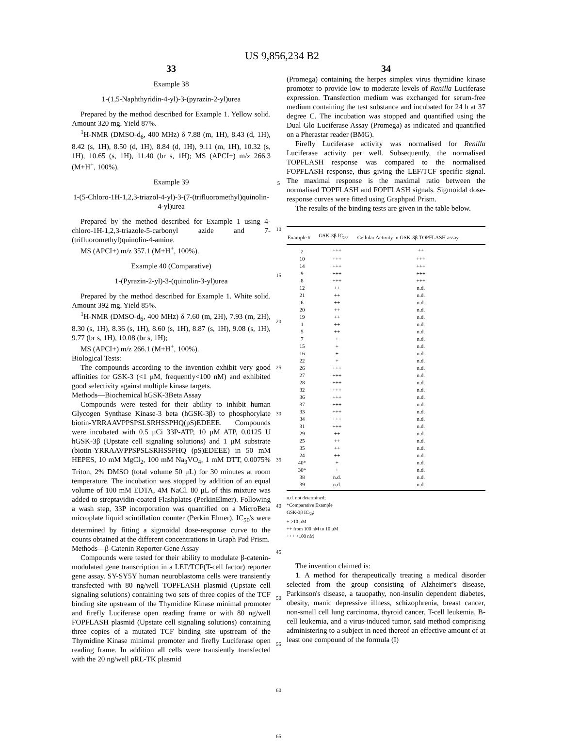US 9,856,234 B2
33
Example 38
1-(1,5-Naphthyridin-4-yl)-3-(pyrazin-2-yl)urea
Prepared by the method described for Example 1. Yellow solid. Amount 320 mg. Yield 87%.
<sup>1</sup>H-NMR (DMSO-d<sub>6</sub>, 400 MHz) δ 7.88 (m, 1H), 8.43 (d, 1H), 8.42 (s, 1H), 8.50 (d, 1H), 8.84 (d, 1H), 9.11 (m, 1H), 10.32 (s, 1H), 10.65 (s, 1H), 11.40 (br s, 1H); MS (APCI+) m/z 266.3 (M+H<sup>+</sup>, 100%).
Example 39
1-(5-Chloro-1H-1,2,3-triazol-4-yl)-3-(7-(trifluoromethyl)quinolin-4-yl)urea
Prepared by the method described for Example 1 using 4-chloro-1H-1,2,3-triazole-5-carbonyl azide and 7-(trifluoromethyl)quinolin-4-amine.
MS (APCI+) m/z 357.1 (M+H<sup>+</sup>, 100%).
Example 40 (Comparative)
1-(Pyrazin-2-yl)-3-(quinolin-3-yl)urea
Prepared by the method described for Example 1. White solid. Amount 392 mg. Yield 85%.
<sup>1</sup>H-NMR (DMSO-d<sub>6</sub>, 400 MHz) δ 7.60 (m, 2H), 7.93 (m, 2H), 8.30 (s, 1H), 8.36 (s, 1H), 8.60 (s, 1H), 8.87 (s, 1H), 9.08 (s, 1H), 9.77 (br s, 1H), 10.08 (br s, 1H);
MS (APCI+) m/z 266.1 (M+H<sup>+</sup>, 100%).
Biological Tests:
The compounds according to the invention exhibit very good affinities for GSK-3 (<1 μM, frequently<100 nM) and exhibited good selectivity against multiple kinase targets.
Methods—Biochemical hGSK-3Beta Assay
Compounds were tested for their ability to inhibit human Glycogen Synthase Kinase-3 beta (hGSK-3β) to phosphorylate biotin-YRRAAVPPSPSLSRHSSPHQ(pS)EDEEE. Compounds were incubated with 0.5 μCi 33P-ATP, 10 μM ATP, 0.0125 U hGSK-3β (Upstate cell signaling solutions) and 1 μM substrate (biotin-YRRAAVPPSPSLSRHSSPHQ (pS)EDEEE) in 50 mM HEPES, 10 mM MgCl<sub>2</sub>, 100 mM Na<sub>3</sub>VO<sub>4</sub>, 1 mM DTT, 0.0075% Triton, 2% DMSO (total volume 50 μL) for 30 minutes at room temperature. The incubation was stopped by addition of an equal volume of 100 mM EDTA, 4M NaCl. 80 μL of this mixture was added to streptavidin-coated Flashplates (PerkinElmer). Following a wash step, 33P incorporation was quantified on a MicroBeta microplate liquid scintillation counter (Perkin Elmer). IC<sub>50</sub>'s were determined by fitting a sigmoidal dose-response curve to the counts obtained at the different concentrations in Graph Pad Prism.
Methods—β-Catenin Reporter-Gene Assay
Compounds were tested for their ability to modulate β-catenin-modulated gene transcription in a LEF/TCF(T-cell factor) reporter gene assay. SY-SY5Y human neuroblastoma cells were transiently transfected with 80 ng/well TOPFLASH plasmid (Upstate cell signaling solutions) containing two sets of three copies of the TCF binding site upstream of the Thymidine Kinase minimal promoter and firefly Luciferase open reading frame or with 80 ng/well FOPFLASH plasmid (Upstate cell signaling solutions) containing three copies of a mutated TCF binding site upstream of the Thymidine Kinase minimal promoter and firefly Luciferase open reading frame. In addition all cells were transiently transfected with the 20 ng/well pRL-TK plasmid
5
10
15
20
25
30
35
40
45
50
55
60
65
34
(Promega) containing the herpes simplex virus thymidine kinase promoter to provide low to moderate levels of Renilla Luciferase expression. Transfection medium was exchanged for serum-free medium containing the test substance and incubated for 24 h at 37 degree C. The incubation was stopped and quantified using the Dual Glo Luciferase Assay (Promega) as indicated and quantified on a Pherastar reader (BMG).
Firefly Luciferase activity was normalised for Renilla Luciferase activity per well. Subsequently, the normalised TOPFLASH response was compared to the normalised FOPFLASH response, thus giving the LEF/TCF specific signal. The maximal response is the maximal ratio between the normalised TOPFLASH and FOPFLASH signals. Sigmoidal dose-response curves were fitted using Graphpad Prism.
The results of the binding tests are given in the table below.
| Example # | GSK-3β IC<sub>50</sub> | Cellular Activity in GSK-3β TOPFLASH assay |
| --- | --- | --- |
| 2 | +++ | ++ |
| 10 | +++ | +++ |
| 14 | +++ | +++ |
| 9 | +++ | +++ |
| 8 | +++ | +++ |
| 12 | ++ | n.d. |
| 21 | ++ | n.d. |
| 6 | ++ | n.d. |
| 20 | ++ | n.d. |
| 19 | ++ | n.d. |
| 1 | ++ | n.d. |
| 5 | ++ | n.d. |
| 7 | + | n.d. |
| 15 | + | n.d. |
| 16 | + | n.d. |
| 22 | + | n.d. |
| 26 | +++ | n.d. |
| 27 | +++ | n.d. |
| 28 | +++ | n.d. |
| 32 | +++ | n.d. |
| 36 | +++ | n.d. |
| 37 | +++ | n.d. |
| 33 | +++ | n.d. |
| 34 | +++ | n.d. |
| 31 | +++ | n.d. |
| 29 | ++ | n.d. |
| 25 | ++ | n.d. |
| 35 | ++ | n.d. |
| 24 | ++ | n.d. |
| 40* | + | n.d. |
| 30* | + | n.d. |
| 38 | n.d. | n.d. |
| 39 | n.d. | n.d. |
n.d. not determined;
*Comparative Example
GSK-3β IC<sub>50</sub>:
+ >10 μM
++ from 100 nM to 10 μM
+++ <100 nM
The invention claimed is:
1. A method for therapeutically treating a medical disorder selected from the group consisting of Alzheimer's disease, Parkinson's disease, a tauopathy, non-insulin dependent diabetes, obesity, manic depressive illness, schizophrenia, breast cancer, non-small cell lung carcinoma, thyroid cancer, T-cell leukemia, B-cell leukemia, and a virus-induced tumor, said method comprising administering to a subject in need thereof an effective amount of at least one compound of the formula (I)